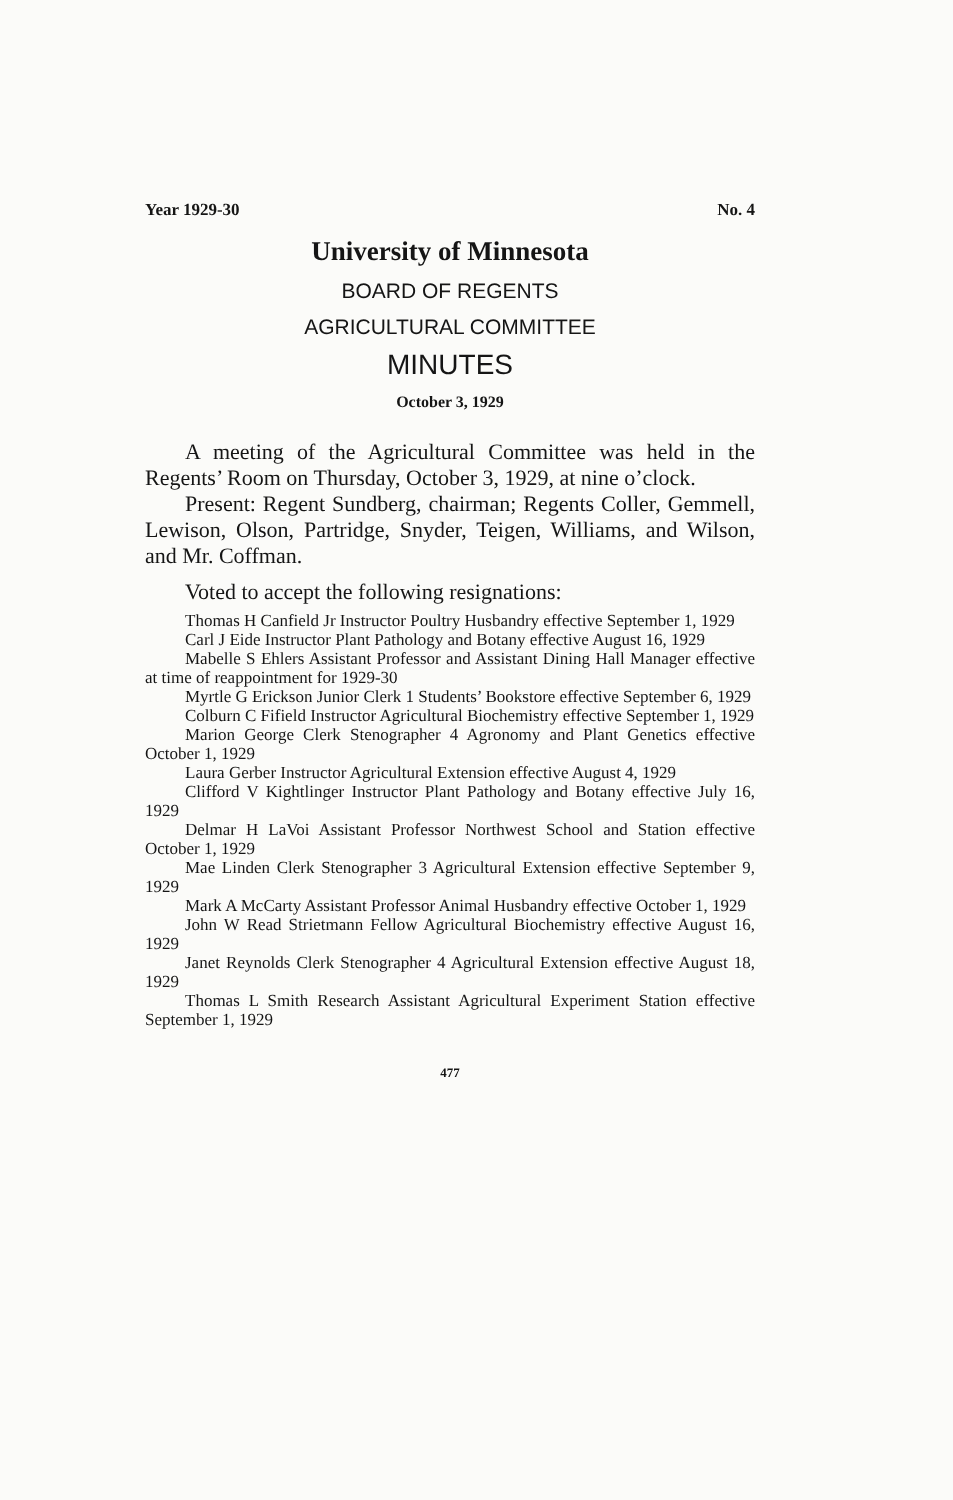Year 1929-30 No. 4
University of Minnesota
BOARD OF REGENTS
AGRICULTURAL COMMITTEE
MINUTES
October 3, 1929
A meeting of the Agricultural Committee was held in the Regents’ Room on Thursday, October 3, 1929, at nine o’clock.
Present: Regent Sundberg, chairman; Regents Coller, Gemmell, Lewison, Olson, Partridge, Snyder, Teigen, Williams, and Wilson, and Mr. Coffman.
Voted to accept the following resignations:
Thomas H Canfield Jr Instructor Poultry Husbandry effective September 1, 1929
Carl J Eide Instructor Plant Pathology and Botany effective August 16, 1929
Mabelle S Ehlers Assistant Professor and Assistant Dining Hall Manager effective at time of reappointment for 1929-30
Myrtle G Erickson Junior Clerk 1 Students’ Bookstore effective September 6, 1929
Colburn C Fifield Instructor Agricultural Biochemistry effective September 1, 1929
Marion George Clerk Stenographer 4 Agronomy and Plant Genetics effective October 1, 1929
Laura Gerber Instructor Agricultural Extension effective August 4, 1929
Clifford V Kightlinger Instructor Plant Pathology and Botany effective July 16, 1929
Delmar H LaVoi Assistant Professor Northwest School and Station effective October 1, 1929
Mae Linden Clerk Stenographer 3 Agricultural Extension effective September 9, 1929
Mark A McCarty Assistant Professor Animal Husbandry effective October 1, 1929
John W Read Strietmann Fellow Agricultural Biochemistry effective August 16, 1929
Janet Reynolds Clerk Stenographer 4 Agricultural Extension effective August 18, 1929
Thomas L Smith Research Assistant Agricultural Experiment Station effective September 1, 1929
477